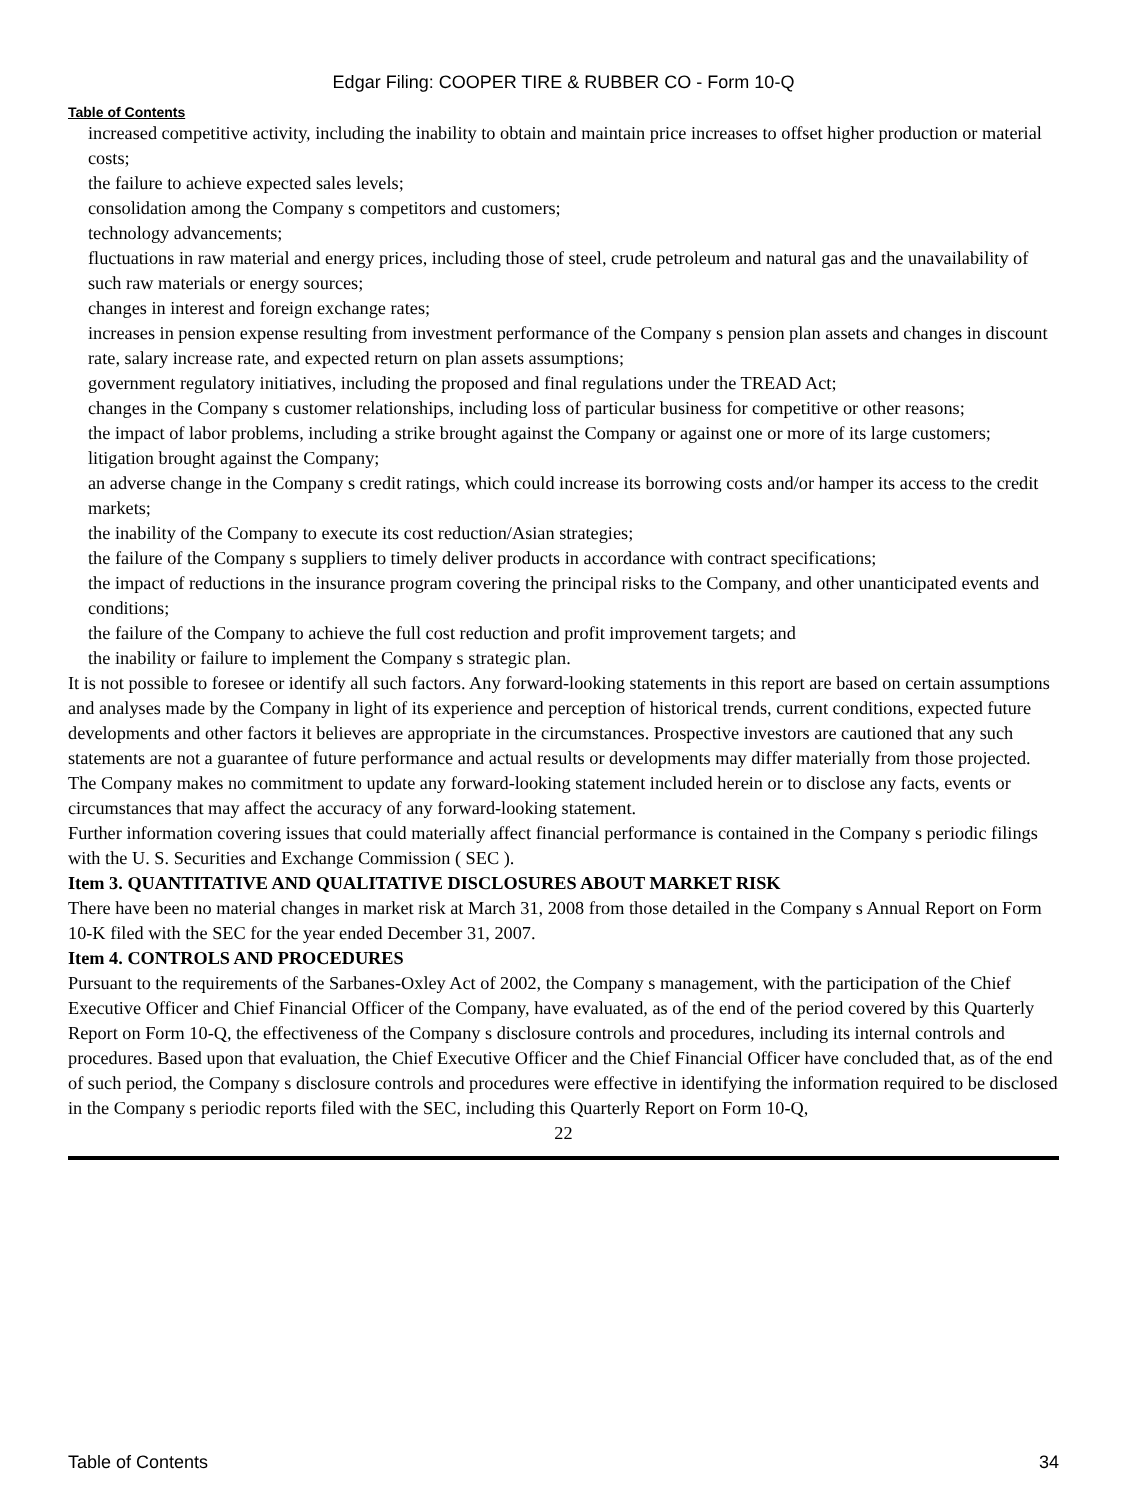Edgar Filing: COOPER TIRE & RUBBER CO - Form 10-Q
Table of Contents
increased competitive activity, including the inability to obtain and maintain price increases to offset higher production or material costs;
the failure to achieve expected sales levels;
consolidation among the Company s competitors and customers;
technology advancements;
fluctuations in raw material and energy prices, including those of steel, crude petroleum and natural gas and the unavailability of such raw materials or energy sources;
changes in interest and foreign exchange rates;
increases in pension expense resulting from investment performance of the Company s pension plan assets and changes in discount rate, salary increase rate, and expected return on plan assets assumptions;
government regulatory initiatives, including the proposed and final regulations under the TREAD Act;
changes in the Company s customer relationships, including loss of particular business for competitive or other reasons;
the impact of labor problems, including a strike brought against the Company or against one or more of its large customers;
litigation brought against the Company;
an adverse change in the Company s credit ratings, which could increase its borrowing costs and/or hamper its access to the credit markets;
the inability of the Company to execute its cost reduction/Asian strategies;
the failure of the Company s suppliers to timely deliver products in accordance with contract specifications;
the impact of reductions in the insurance program covering the principal risks to the Company, and other unanticipated events and conditions;
the failure of the Company to achieve the full cost reduction and profit improvement targets; and
the inability or failure to implement the Company s strategic plan.
It is not possible to foresee or identify all such factors. Any forward-looking statements in this report are based on certain assumptions and analyses made by the Company in light of its experience and perception of historical trends, current conditions, expected future developments and other factors it believes are appropriate in the circumstances. Prospective investors are cautioned that any such statements are not a guarantee of future performance and actual results or developments may differ materially from those projected.
The Company makes no commitment to update any forward-looking statement included herein or to disclose any facts, events or circumstances that may affect the accuracy of any forward-looking statement.
Further information covering issues that could materially affect financial performance is contained in the Company s periodic filings with the U. S. Securities and Exchange Commission ( SEC ).
Item 3. QUANTITATIVE AND QUALITATIVE DISCLOSURES ABOUT MARKET RISK
There have been no material changes in market risk at March 31, 2008 from those detailed in the Company s Annual Report on Form 10-K filed with the SEC for the year ended December 31, 2007.
Item 4. CONTROLS AND PROCEDURES
Pursuant to the requirements of the Sarbanes-Oxley Act of 2002, the Company s management, with the participation of the Chief Executive Officer and Chief Financial Officer of the Company, have evaluated, as of the end of the period covered by this Quarterly Report on Form 10-Q, the effectiveness of the Company s disclosure controls and procedures, including its internal controls and procedures. Based upon that evaluation, the Chief Executive Officer and the Chief Financial Officer have concluded that, as of the end of such period, the Company s disclosure controls and procedures were effective in identifying the information required to be disclosed in the Company s periodic reports filed with the SEC, including this Quarterly Report on Form 10-Q,
22
Table of Contents 34